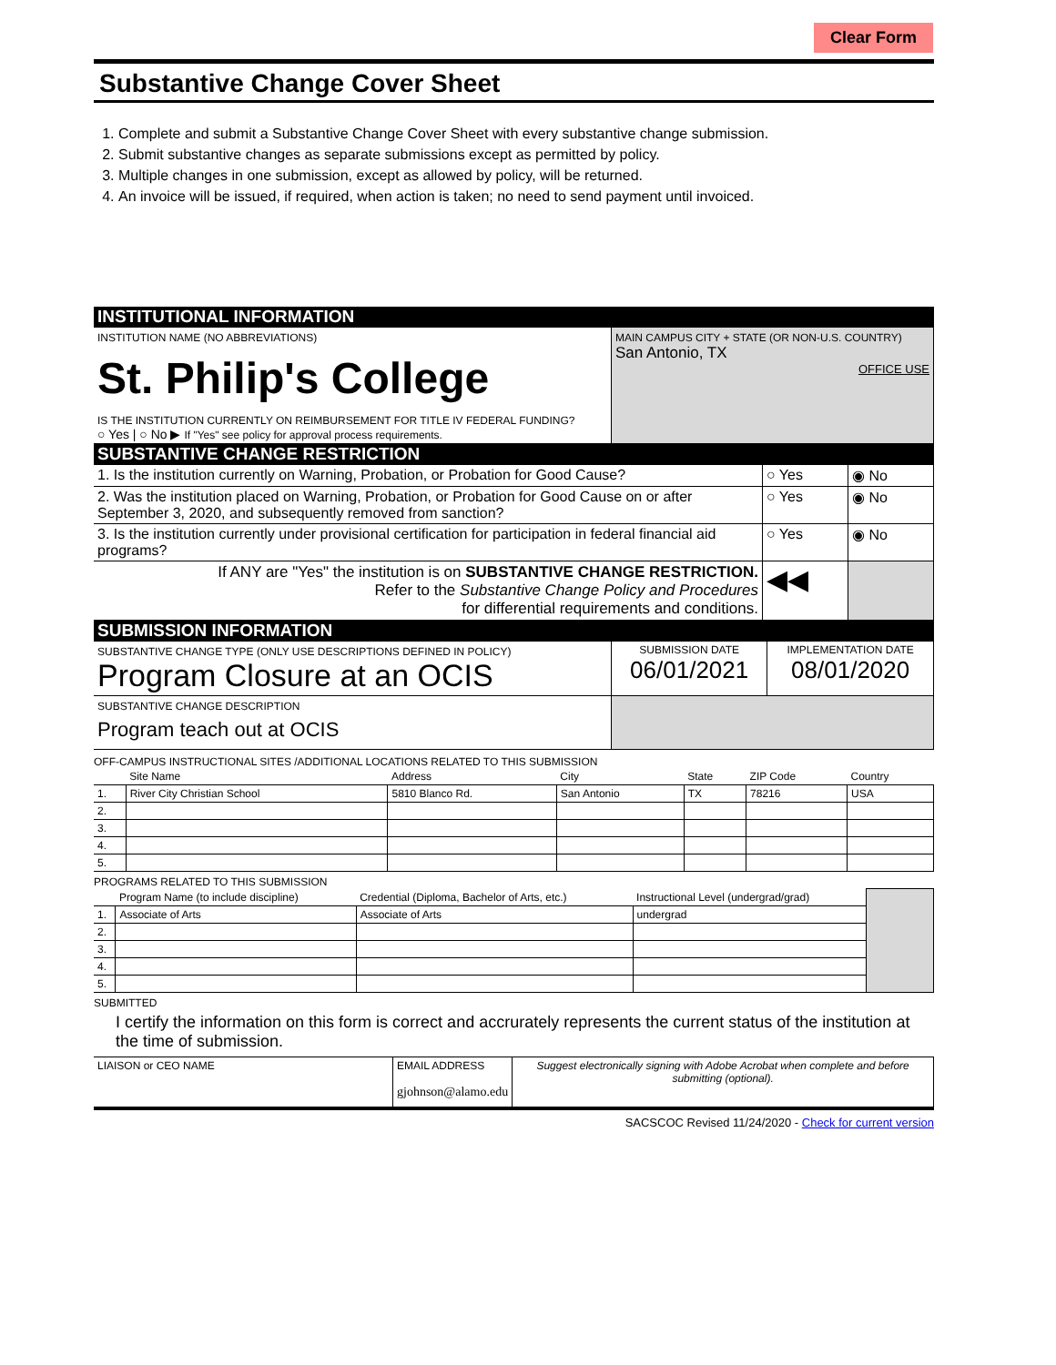Clear Form
Substantive Change Cover Sheet
1. Complete and submit a Substantive Change Cover Sheet with every substantive change submission.
2. Submit substantive changes as separate submissions except as permitted by policy.
3. Multiple changes in one submission, except as allowed by policy, will be returned.
4. An invoice will be issued, if required, when action is taken; no need to send payment until invoiced.
INSTITUTIONAL INFORMATION
| INSTITUTION NAME (NO ABBREVIATIONS) St. Philip's College IS THE INSTITUTION CURRENTLY ON REIMBURSEMENT FOR TITLE IV FEDERAL FUNDING? ○ Yes / ○ No ▶ If "Yes" see policy for approval process requirements. | MAIN CAMPUS CITY + STATE (OR NON-U.S. COUNTRY) San Antonio, TX OFFICE USE |
SUBSTANTIVE CHANGE RESTRICTION
| 1. Is the institution currently on Warning, Probation, or Probation for Good Cause? | ○ Yes | ◉ No |
| 2. Was the institution placed on Warning, Probation, or Probation for Good Cause on or after September 3, 2020, and subsequently removed from sanction? | ○ Yes | ◉ No |
| 3. Is the institution currently under provisional certification for participation in federal financial aid programs? | ○ Yes | ◉ No |
| If ANY are "Yes" the institution is on SUBSTANTIVE CHANGE RESTRICTION. Refer to the Substantive Change Policy and Procedures for differential requirements and conditions. | ◀◀ | |
SUBMISSION INFORMATION
| SUBSTANTIVE CHANGE TYPE (ONLY USE DESCRIPTIONS DEFINED IN POLICY) Program Closure at an OCIS | SUBMISSION DATE 06/01/2021 | IMPLEMENTATION DATE 08/01/2020 |
| SUBSTANTIVE CHANGE DESCRIPTION Program teach out at OCIS | | |
OFF-CAMPUS INSTRUCTIONAL SITES /ADDITIONAL LOCATIONS RELATED TO THIS SUBMISSION
| | Site Name | Address | City | State | ZIP Code | Country |
| --- | --- | --- | --- | --- | --- | --- |
| 1. | River City Christian School | 5810 Blanco Rd. | San Antonio | TX | 78216 | USA |
| 2. | | | | | | |
| 3. | | | | | | |
| 4. | | | | | | |
| 5. | | | | | | |
PROGRAMS RELATED TO THIS SUBMISSION
| | Program Name (to include discipline) | Credential (Diploma, Bachelor of Arts, etc.) | Instructional Level (undergrad/grad) | |
| 1. | Associate of Arts | Associate of Arts | undergrad | |
| 2. | | | | |
| 3. | | | | |
| 4. | | | | |
| 5. | | | | |
SUBMITTED
I certify the information on this form is correct and accrurately represents the current status of the institution at the time of submission.
| LIAISON or CEO NAME | EMAIL ADDRESS gjohnson@alamo.edu | Suggest electronically signing with Adobe Acrobat when complete and before submitting (optional). |
SACSCOC Revised 11/24/2020 - Check for current version